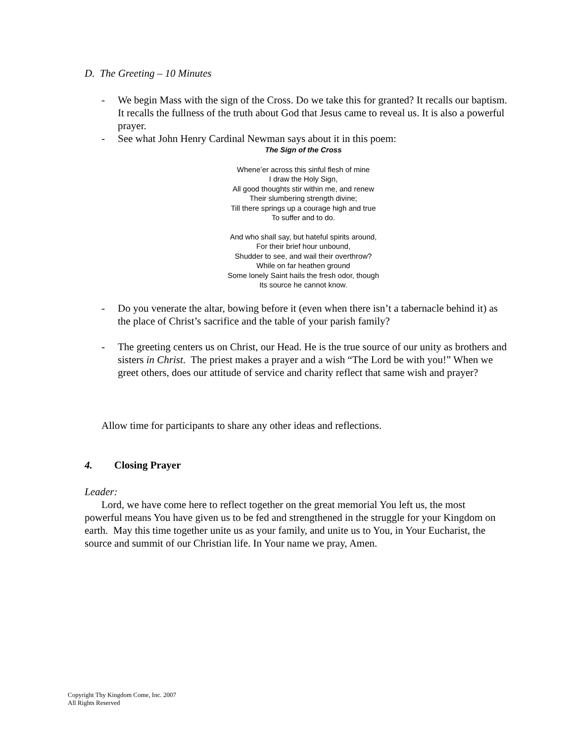D. The Greeting – 10 Minutes
- We begin Mass with the sign of the Cross. Do we take this for granted? It recalls our baptism. It recalls the fullness of the truth about God that Jesus came to reveal us. It is also a powerful prayer.
- See what John Henry Cardinal Newman says about it in this poem:
The Sign of the Cross
Whene’er across this sinful flesh of mine
I draw the Holy Sign,
All good thoughts stir within me, and renew
Their slumbering strength divine;
Till there springs up a courage high and true
To suffer and to do.
And who shall say, but hateful spirits around,
For their brief hour unbound,
Shudder to see, and wail their overthrow?
While on far heathen ground
Some lonely Saint hails the fresh odor, though
Its source he cannot know.
- Do you venerate the altar, bowing before it (even when there isn’t a tabernacle behind it) as the place of Christ’s sacrifice and the table of your parish family?
- The greeting centers us on Christ, our Head. He is the true source of our unity as brothers and sisters in Christ. The priest makes a prayer and a wish “The Lord be with you!” When we greet others, does our attitude of service and charity reflect that same wish and prayer?
Allow time for participants to share any other ideas and reflections.
4. Closing Prayer
Leader:
Lord, we have come here to reflect together on the great memorial You left us, the most powerful means You have given us to be fed and strengthened in the struggle for your Kingdom on earth. May this time together unite us as your family, and unite us to You, in Your Eucharist, the source and summit of our Christian life. In Your name we pray, Amen.
Copyright Thy Kingdom Come, Inc. 2007
All Rights Reserved